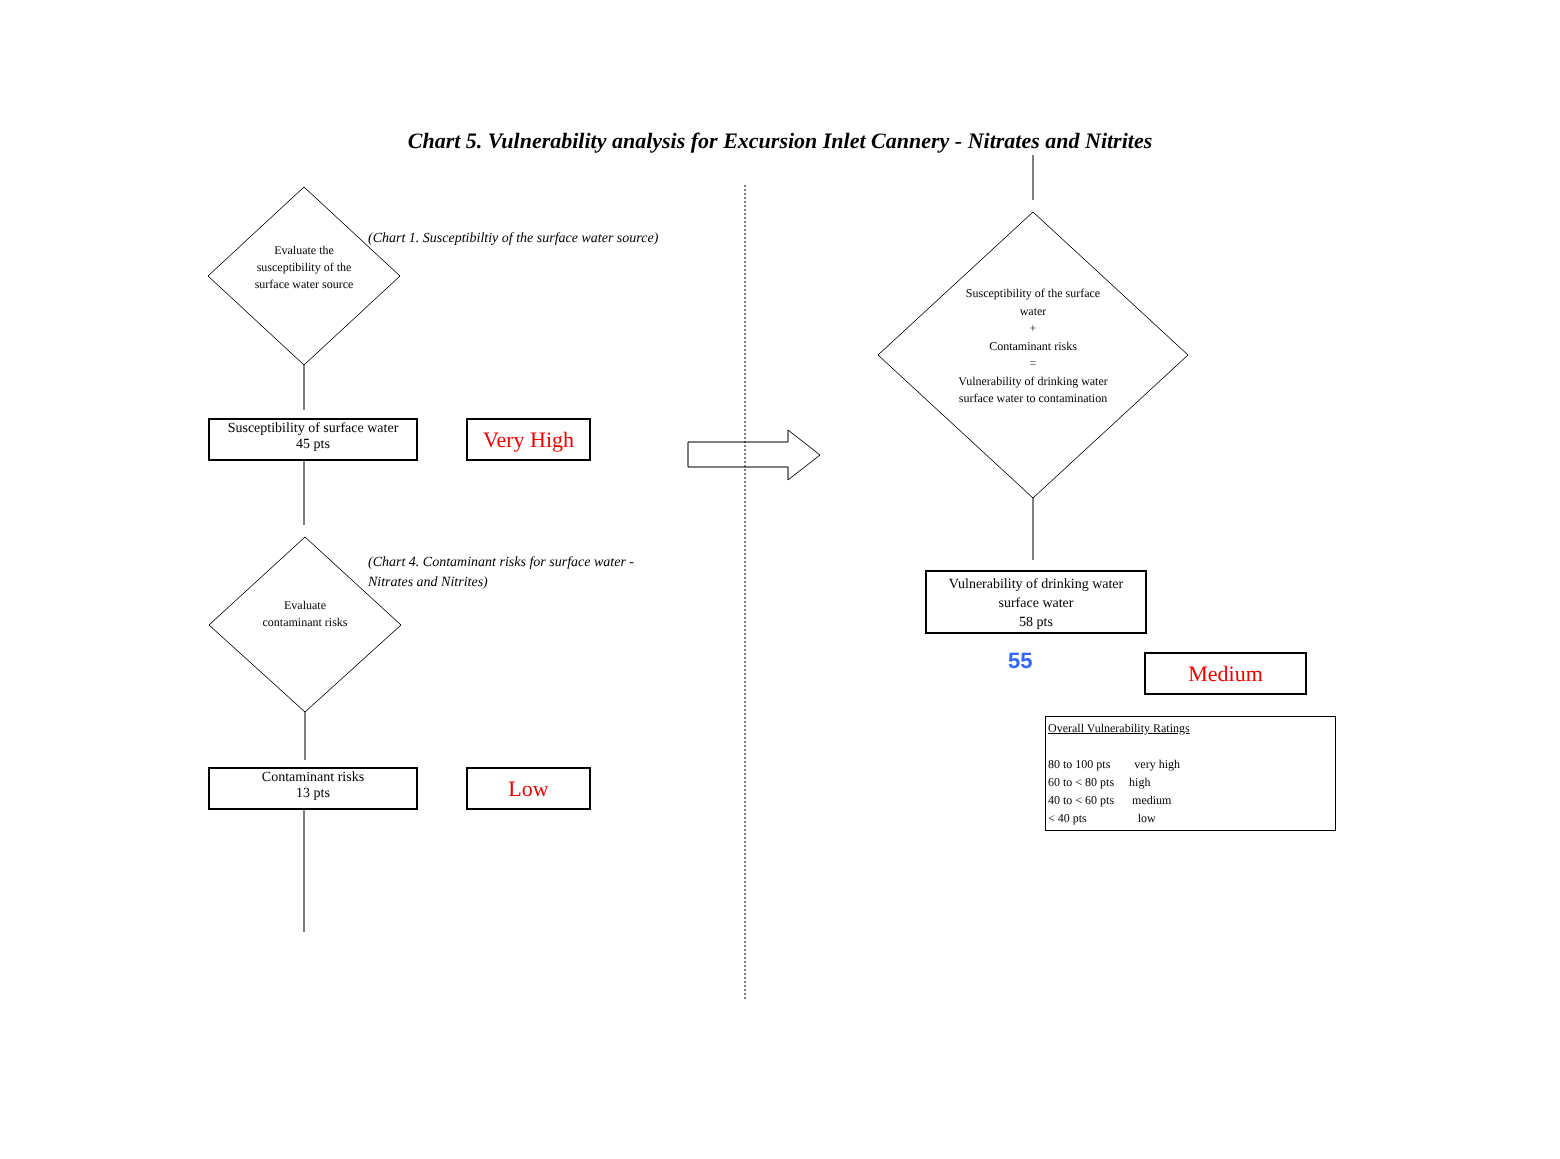Chart 5. Vulnerability analysis for Excursion Inlet Cannery - Nitrates and Nitrites
Evaluate the susceptibility of the surface water source
(Chart 1. Susceptibiltiy of the surface water source)
Susceptibility of surface water
45 pts
Very High
Evaluate contaminant risks
(Chart 4. Contaminant risks for surface water -
Nitrates and Nitrites)
Contaminant risks
13 pts
Low
Susceptibility of the surface water
+
Contaminant risks
=
Vulnerability of drinking water surface water to contamination
Vulnerability of drinking water surface water
58 pts
55 Medium
Overall Vulnerability Ratings
80 to 100 pts very high
60 to < 80 pts high
40 to < 60 pts medium
< 40 pts low